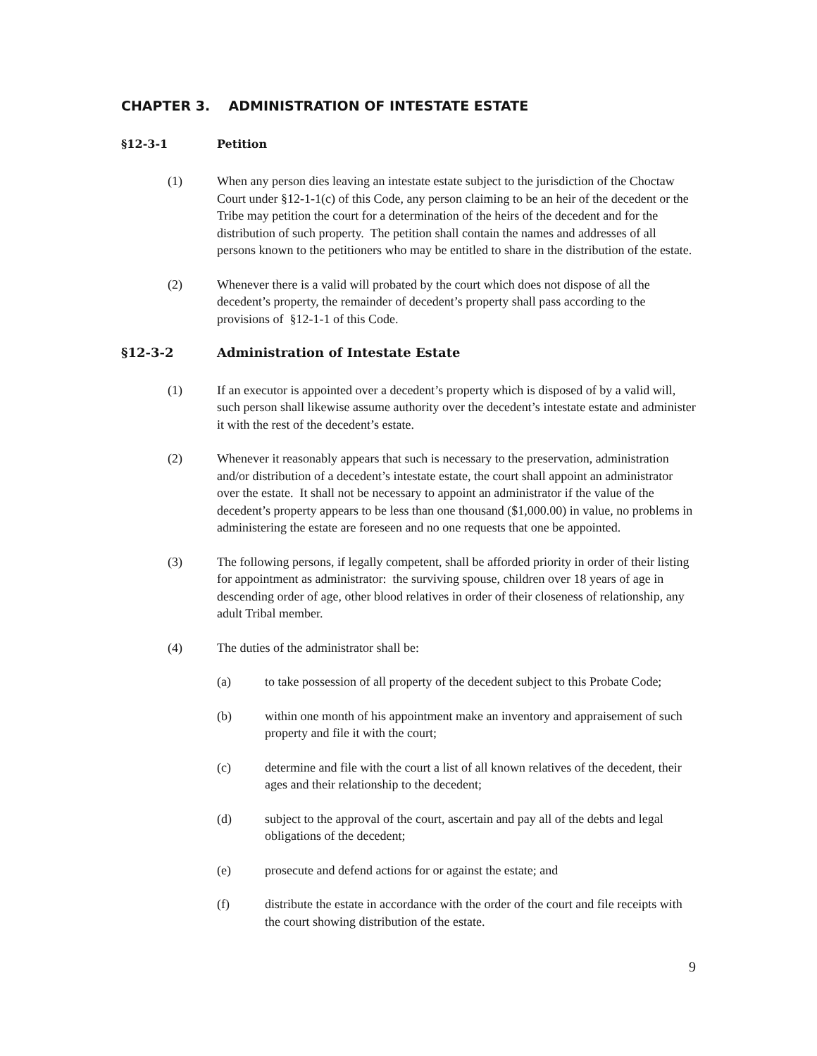CHAPTER 3. ADMINISTRATION OF INTESTATE ESTATE
§12-3-1 Petition
(1) When any person dies leaving an intestate estate subject to the jurisdiction of the Choctaw Court under §12-1-1(c) of this Code, any person claiming to be an heir of the decedent or the Tribe may petition the court for a determination of the heirs of the decedent and for the distribution of such property. The petition shall contain the names and addresses of all persons known to the petitioners who may be entitled to share in the distribution of the estate.
(2) Whenever there is a valid will probated by the court which does not dispose of all the decedent’s property, the remainder of decedent’s property shall pass according to the provisions of §12-1-1 of this Code.
§12-3-2 Administration of Intestate Estate
(1) If an executor is appointed over a decedent’s property which is disposed of by a valid will, such person shall likewise assume authority over the decedent’s intestate estate and administer it with the rest of the decedent’s estate.
(2) Whenever it reasonably appears that such is necessary to the preservation, administration and/or distribution of a decedent’s intestate estate, the court shall appoint an administrator over the estate. It shall not be necessary to appoint an administrator if the value of the decedent’s property appears to be less than one thousand ($1,000.00) in value, no problems in administering the estate are foreseen and no one requests that one be appointed.
(3) The following persons, if legally competent, shall be afforded priority in order of their listing for appointment as administrator: the surviving spouse, children over 18 years of age in descending order of age, other blood relatives in order of their closeness of relationship, any adult Tribal member.
(4) The duties of the administrator shall be:
(a) to take possession of all property of the decedent subject to this Probate Code;
(b) within one month of his appointment make an inventory and appraisement of such property and file it with the court;
(c) determine and file with the court a list of all known relatives of the decedent, their ages and their relationship to the decedent;
(d) subject to the approval of the court, ascertain and pay all of the debts and legal obligations of the decedent;
(e) prosecute and defend actions for or against the estate; and
(f) distribute the estate in accordance with the order of the court and file receipts with the court showing distribution of the estate.
9